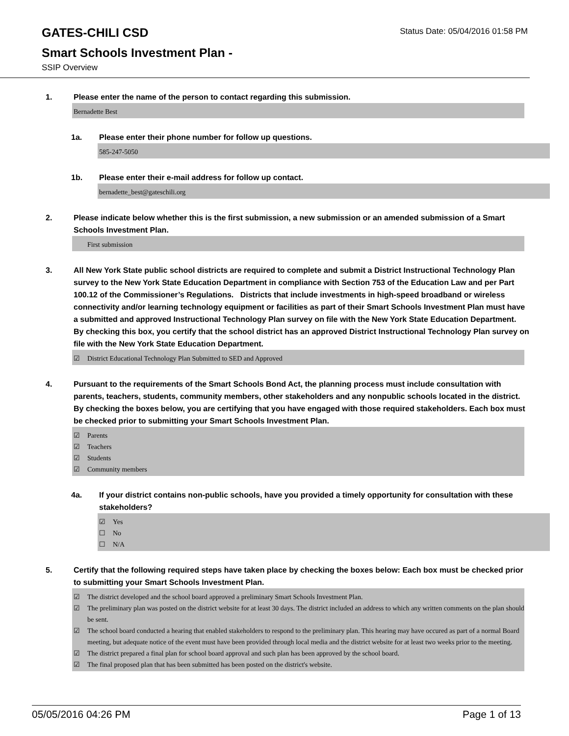GATES-CHILI CSD
Status Date: 05/04/2016 01:58 PM
Smart Schools Investment Plan -
SSIP Overview
1. Please enter the name of the person to contact regarding this submission.
Bernadette Best
1a. Please enter their phone number for follow up questions.
585-247-5050
1b. Please enter their e-mail address for follow up contact.
bernadette_best@gateschili.org
2. Please indicate below whether this is the first submission, a new submission or an amended submission of a Smart Schools Investment Plan.
First submission
3. All New York State public school districts are required to complete and submit a District Instructional Technology Plan survey to the New York State Education Department in compliance with Section 753 of the Education Law and per Part 100.12 of the Commissioner’s Regulations. Districts that include investments in high-speed broadband or wireless connectivity and/or learning technology equipment or facilities as part of their Smart Schools Investment Plan must have a submitted and approved Instructional Technology Plan survey on file with the New York State Education Department.
By checking this box, you certify that the school district has an approved District Instructional Technology Plan survey on file with the New York State Education Department.
☑ District Educational Technology Plan Submitted to SED and Approved
4. Pursuant to the requirements of the Smart Schools Bond Act, the planning process must include consultation with parents, teachers, students, community members, other stakeholders and any nonpublic schools located in the district.
By checking the boxes below, you are certifying that you have engaged with those required stakeholders. Each box must be checked prior to submitting your Smart Schools Investment Plan.
☑ Parents
☑ Teachers
☑ Students
☑ Community members
4a. If your district contains non-public schools, have you provided a timely opportunity for consultation with these stakeholders?
☑ Yes
☐ No
☐ N/A
5. Certify that the following required steps have taken place by checking the boxes below: Each box must be checked prior to submitting your Smart Schools Investment Plan.
☑ The district developed and the school board approved a preliminary Smart Schools Investment Plan.
☑ The preliminary plan was posted on the district website for at least 30 days. The district included an address to which any written comments on the plan should be sent.
☑ The school board conducted a hearing that enabled stakeholders to respond to the preliminary plan. This hearing may have occured as part of a normal Board meeting, but adequate notice of the event must have been provided through local media and the district website for at least two weeks prior to the meeting.
☑ The district prepared a final plan for school board approval and such plan has been approved by the school board.
☑ The final proposed plan that has been submitted has been posted on the district's website.
05/05/2016 04:26 PM Page 1 of 13